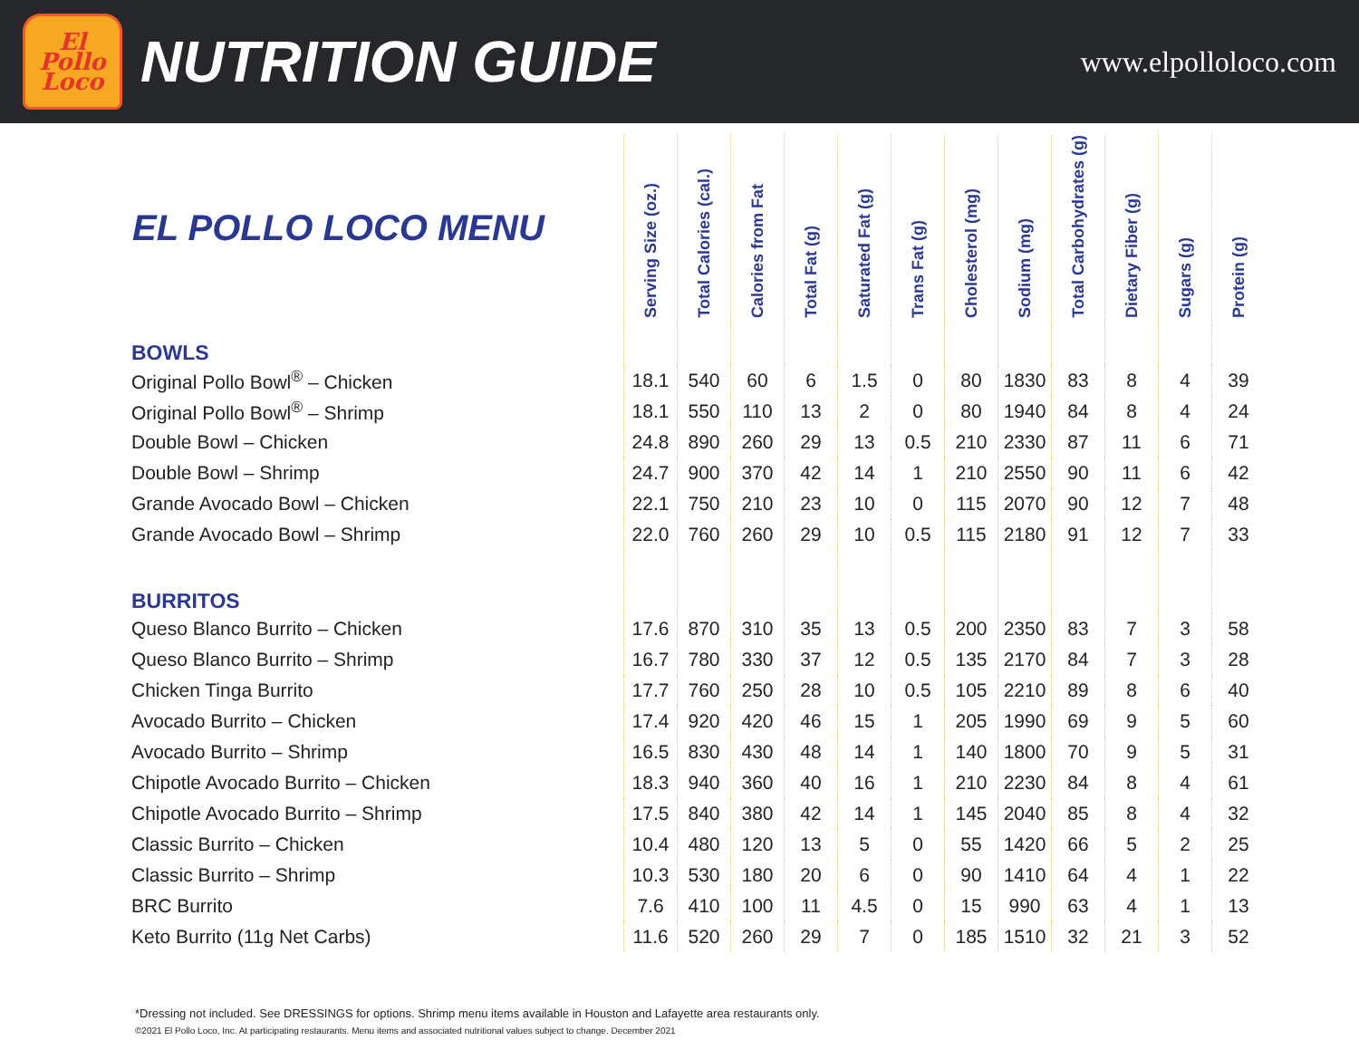El
Pollo
Loco
NUTRITION GUIDE
www.elpolloloco.com
| EL POLLO LOCO MENU | Serving Size (oz.) | Total Calories (cal.) | Calories from Fat | Total Fat (g) | Saturated Fat (g) | Trans Fat (g) | Cholesterol (mg) | Sodium (mg) | Total Carbohydrates (g) | Dietary Fiber (g) | Sugars (g) | Protein (g) |
| --- | --- | --- | --- | --- | --- | --- | --- | --- | --- | --- | --- | --- |
| BOWLS | | | | | | | | | | | | |
| Original Pollo Bowl<sup>®</sup> – Chicken | 18.1 | 540 | 60 | 6 | 1.5 | 0 | 80 | 1830 | 83 | 8 | 4 | 39 |
| Original Pollo Bowl<sup>®</sup> – Shrimp | 18.1 | 550 | 110 | 13 | 2 | 0 | 80 | 1940 | 84 | 8 | 4 | 24 |
| Double Bowl – Chicken | 24.8 | 890 | 260 | 29 | 13 | 0.5 | 210 | 2330 | 87 | 11 | 6 | 71 |
| Double Bowl – Shrimp | 24.7 | 900 | 370 | 42 | 14 | 1 | 210 | 2550 | 90 | 11 | 6 | 42 |
| Grande Avocado Bowl – Chicken | 22.1 | 750 | 210 | 23 | 10 | 0 | 115 | 2070 | 90 | 12 | 7 | 48 |
| Grande Avocado Bowl – Shrimp | 22.0 | 760 | 260 | 29 | 10 | 0.5 | 115 | 2180 | 91 | 12 | 7 | 33 |
| BURRITOS | | | | | | | | | | | | |
| Queso Blanco Burrito – Chicken | 17.6 | 870 | 310 | 35 | 13 | 0.5 | 200 | 2350 | 83 | 7 | 3 | 58 |
| Queso Blanco Burrito – Shrimp | 16.7 | 780 | 330 | 37 | 12 | 0.5 | 135 | 2170 | 84 | 7 | 3 | 28 |
| Chicken Tinga Burrito | 17.7 | 760 | 250 | 28 | 10 | 0.5 | 105 | 2210 | 89 | 8 | 6 | 40 |
| Avocado Burrito – Chicken | 17.4 | 920 | 420 | 46 | 15 | 1 | 205 | 1990 | 69 | 9 | 5 | 60 |
| Avocado Burrito – Shrimp | 16.5 | 830 | 430 | 48 | 14 | 1 | 140 | 1800 | 70 | 9 | 5 | 31 |
| Chipotle Avocado Burrito – Chicken | 18.3 | 940 | 360 | 40 | 16 | 1 | 210 | 2230 | 84 | 8 | 4 | 61 |
| Chipotle Avocado Burrito – Shrimp | 17.5 | 840 | 380 | 42 | 14 | 1 | 145 | 2040 | 85 | 8 | 4 | 32 |
| Classic Burrito – Chicken | 10.4 | 480 | 120 | 13 | 5 | 0 | 55 | 1420 | 66 | 5 | 2 | 25 |
| Classic Burrito – Shrimp | 10.3 | 530 | 180 | 20 | 6 | 0 | 90 | 1410 | 64 | 4 | 1 | 22 |
| BRC Burrito | 7.6 | 410 | 100 | 11 | 4.5 | 0 | 15 | 990 | 63 | 4 | 1 | 13 |
| Keto Burrito (11g Net Carbs) | 11.6 | 520 | 260 | 29 | 7 | 0 | 185 | 1510 | 32 | 21 | 3 | 52 |
*Dressing not included. See DRESSINGS for options. Shrimp menu items available in Houston and Lafayette area restaurants only.
©2021 El Pollo Loco, Inc. At participating restaurants. Menu items and associated nutritional values subject to change. December 2021